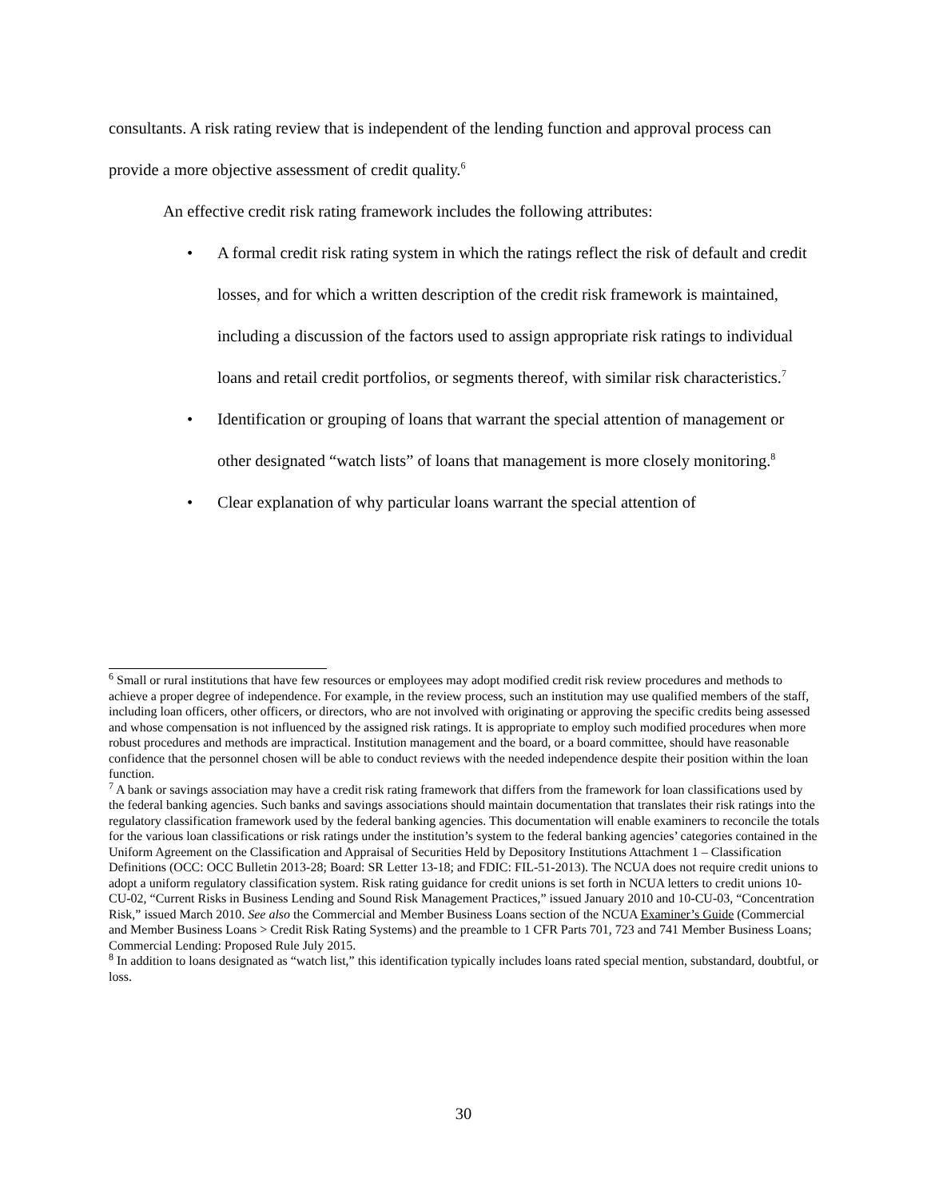consultants. A risk rating review that is independent of the lending function and approval process can provide a more objective assessment of credit quality.<sup>6</sup>
An effective credit risk rating framework includes the following attributes:
• A formal credit risk rating system in which the ratings reflect the risk of default and credit losses, and for which a written description of the credit risk framework is maintained, including a discussion of the factors used to assign appropriate risk ratings to individual loans and retail credit portfolios, or segments thereof, with similar risk characteristics.<sup>7</sup>
• Identification or grouping of loans that warrant the special attention of management or other designated “watch lists” of loans that management is more closely monitoring.<sup>8</sup>
• Clear explanation of why particular loans warrant the special attention of
<sup>6</sup> Small or rural institutions that have few resources or employees may adopt modified credit risk review procedures and methods to achieve a proper degree of independence. For example, in the review process, such an institution may use qualified members of the staff, including loan officers, other officers, or directors, who are not involved with originating or approving the specific credits being assessed and whose compensation is not influenced by the assigned risk ratings. It is appropriate to employ such modified procedures when more robust procedures and methods are impractical. Institution management and the board, or a board committee, should have reasonable confidence that the personnel chosen will be able to conduct reviews with the needed independence despite their position within the loan function.
<sup>7</sup> A bank or savings association may have a credit risk rating framework that differs from the framework for loan classifications used by the federal banking agencies. Such banks and savings associations should maintain documentation that translates their risk ratings into the regulatory classification framework used by the federal banking agencies. This documentation will enable examiners to reconcile the totals for the various loan classifications or risk ratings under the institution’s system to the federal banking agencies’ categories contained in the Uniform Agreement on the Classification and Appraisal of Securities Held by Depository Institutions Attachment 1 – Classification Definitions (OCC: OCC Bulletin 2013-28; Board: SR Letter 13-18; and FDIC: FIL-51-2013). The NCUA does not require credit unions to adopt a uniform regulatory classification system. Risk rating guidance for credit unions is set forth in NCUA letters to credit unions 10-CU-02, “Current Risks in Business Lending and Sound Risk Management Practices,” issued January 2010 and 10-CU-03, “Concentration Risk,” issued March 2010. See also the Commercial and Member Business Loans section of the NCUA Examiner’s Guide (Commercial and Member Business Loans > Credit Risk Rating Systems) and the preamble to 1 CFR Parts 701, 723 and 741 Member Business Loans; Commercial Lending: Proposed Rule July 2015.
<sup>8</sup> In addition to loans designated as “watch list,” this identification typically includes loans rated special mention, substandard, doubtful, or loss.
30